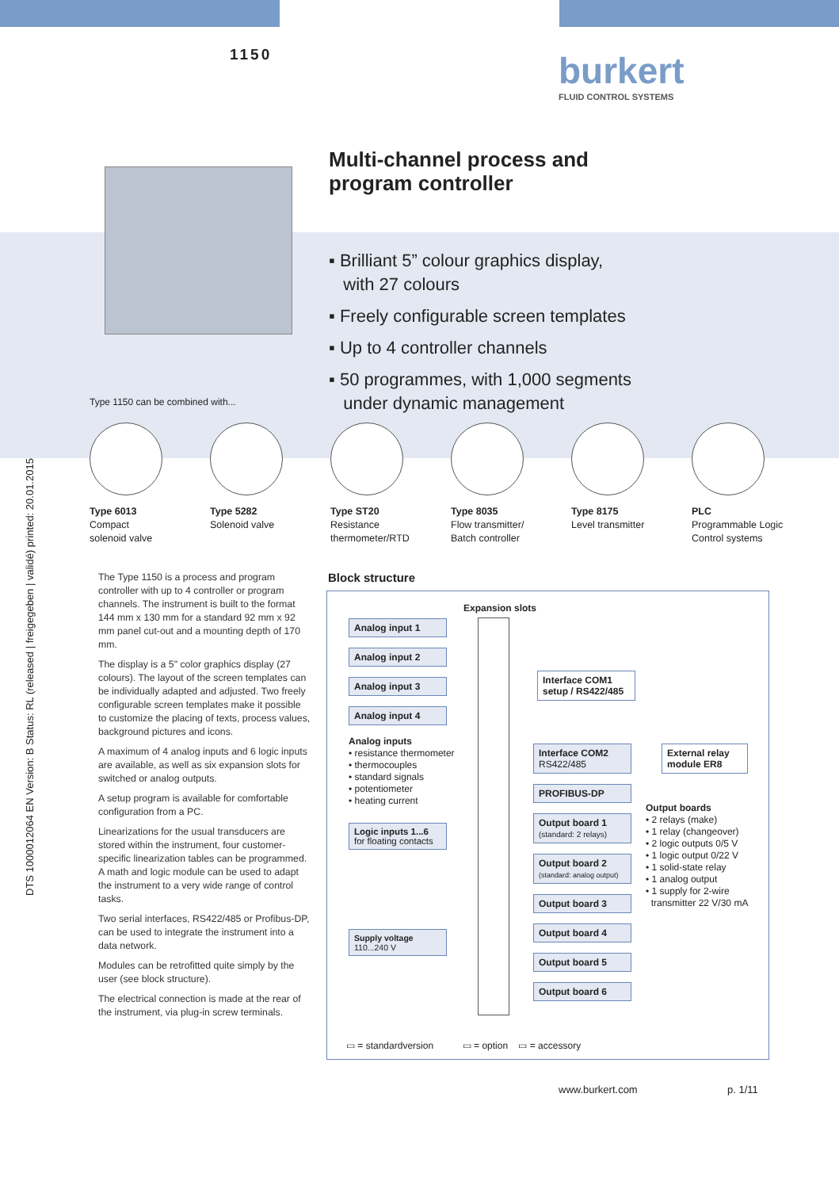1150
burkert
FLUID CONTROL SYSTEMS
Multi-channel process and
program controller
▪ Brilliant 5” colour graphics display,
with 27 colours
▪ Freely configurable screen templates
▪ Up to 4 controller channels
▪ 50 programmes, with 1,000 segments
under dynamic management
Type 1150 can be combined with...
Type 6013
Compact
solenoid valve
Type 5282
Solenoid valve
Type ST20
Resistance
thermometer/RTD
Type 8035
Flow transmitter/
Batch controller
Type 8175
Level transmitter
PLC
Programmable Logic
Control systems
DTS 1000012064 EN Version: B Status: RL (released | freigegeben | validé) printed: 20.01.2015
The Type 1150 is a process and program controller with up to 4 controller or program channels. The instrument is built to the format 144 mm x 130 mm for a standard 92 mm x 92 mm panel cut-out and a mounting depth of 170 mm.
The display is a 5" color graphics display (27 colours). The layout of the screen templates can be individually adapted and adjusted. Two freely configurable screen templates make it possible to customize the placing of texts, process values, background pictures and icons.
A maximum of 4 analog inputs and 6 logic inputs are available, as well as six expansion slots for switched or analog outputs.
A setup program is available for comfortable configuration from a PC.
Linearizations for the usual transducers are stored within the instrument, four customer-specific linearization tables can be programmed. A math and logic module can be used to adapt the instrument to a very wide range of control tasks.
Two serial interfaces, RS422/485 or Profibus-DP, can be used to integrate the instrument into a data network.
Modules can be retrofitted quite simply by the user (see block structure).
The electrical connection is made at the rear of the instrument, via plug-in screw terminals.
Block structure
Expansion slots
Analog input 1
Analog input 2
Analog input 3
Analog input 4
Analog inputs
• resistance thermometer
• thermocouples
• standard signals
• potentiometer
• heating current
Logic inputs 1...6
for floating contacts
Supply voltage
110...240 V
Interface COM1 setup / RS422/485
Interface COM2
RS422/485
PROFIBUS-DP
Output board 1
(standard: 2 relays)
Output board 2
(standard: analog output)
Output board 3
Output board 4
Output board 5
Output board 6
External relay module ER8
Output boards
• 2 relays (make)
• 1 relay (changeover)
• 2 logic outputs 0/5 V
• 1 logic output 0/22 V
• 1 solid-state relay
• 1 analog output
• 1 supply for 2-wire
transmitter 22 V/30 mA
▭ = standardversion ▭ = option ▭ = accessory
www.burkert.com p. 1/11